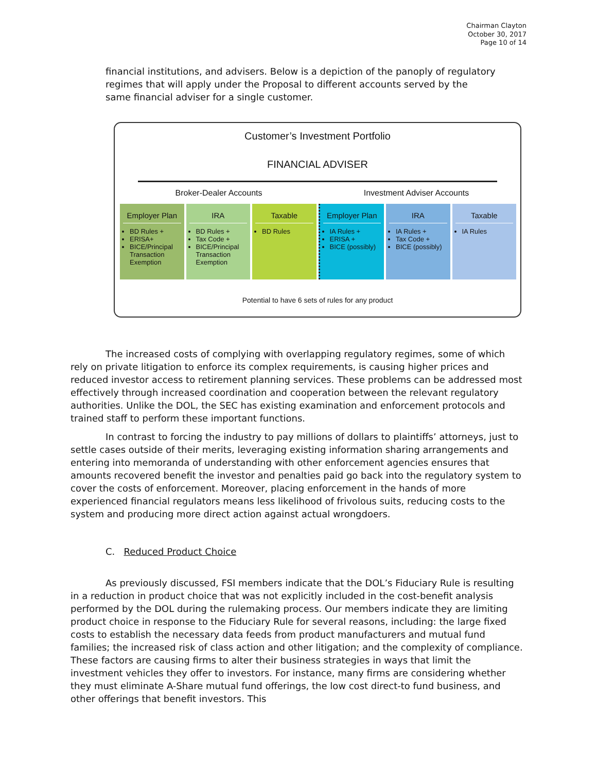Chairman Clayton
October 30, 2017
Page 10 of 14
financial institutions, and advisers. Below is a depiction of the panoply of regulatory regimes that will apply under the Proposal to different accounts served by the same financial adviser for a single customer.
Customer’s Investment Portfolio
FINANCIAL ADVISER
Broker-Dealer Accounts Investment Adviser Accounts
Employer Plan
BD Rules +
ERISA+
BICE/Principal Transaction Exemption
IRA
BD Rules +
Tax Code +
BICE/Principal Transaction Exemption
Taxable
BD Rules
Employer Plan
IA Rules +
ERISA +
BICE (possibly)
IRA
IA Rules +
Tax Code +
BICE (possibly)
Taxable
IA Rules
Potential to have 6 sets of rules for any product
The increased costs of complying with overlapping regulatory regimes, some of which rely on private litigation to enforce its complex requirements, is causing higher prices and reduced investor access to retirement planning services. These problems can be addressed most effectively through increased coordination and cooperation between the relevant regulatory authorities. Unlike the DOL, the SEC has existing examination and enforcement protocols and trained staff to perform these important functions.
In contrast to forcing the industry to pay millions of dollars to plaintiffs’ attorneys, just to settle cases outside of their merits, leveraging existing information sharing arrangements and entering into memoranda of understanding with other enforcement agencies ensures that amounts recovered benefit the investor and penalties paid go back into the regulatory system to cover the costs of enforcement. Moreover, placing enforcement in the hands of more experienced financial regulators means less likelihood of frivolous suits, reducing costs to the system and producing more direct action against actual wrongdoers.
C. Reduced Product Choice
As previously discussed, FSI members indicate that the DOL’s Fiduciary Rule is resulting in a reduction in product choice that was not explicitly included in the cost-benefit analysis performed by the DOL during the rulemaking process. Our members indicate they are limiting product choice in response to the Fiduciary Rule for several reasons, including: the large fixed costs to establish the necessary data feeds from product manufacturers and mutual fund families; the increased risk of class action and other litigation; and the complexity of compliance. These factors are causing firms to alter their business strategies in ways that limit the investment vehicles they offer to investors. For instance, many firms are considering whether they must eliminate A-Share mutual fund offerings, the low cost direct-to fund business, and other offerings that benefit investors. This